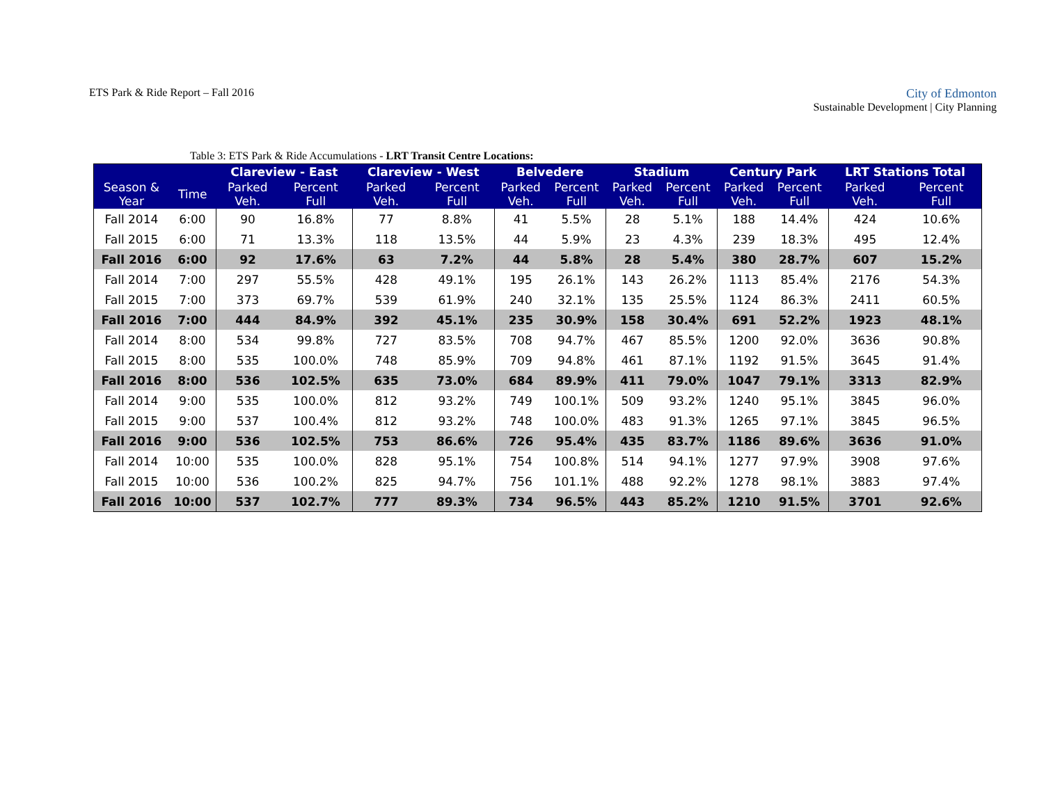ETS Park & Ride Report – Fall 2016
City of Edmonton
Sustainable Development | City Planning
Table 3: ETS Park & Ride Accumulations - LRT Transit Centre Locations:
| | | Clareview - East | | Clareview - West | | Belvedere | | Stadium | | Century Park | | LRT Stations Total | |
| --- | --- | --- | --- | --- | --- | --- | --- | --- | --- | --- | --- | --- | --- |
| Season & Year | Time | Parked Veh. | Percent Full | Parked Veh. | Percent Full | Parked Veh. | Percent Full | Parked Veh. | Percent Full | Parked Veh. | Percent Full | Parked Veh. | Percent Full |
| Fall 2014 | 6:00 | 90 | 16.8% | 77 | 8.8% | 41 | 5.5% | 28 | 5.1% | 188 | 14.4% | 424 | 10.6% |
| Fall 2015 | 6:00 | 71 | 13.3% | 118 | 13.5% | 44 | 5.9% | 23 | 4.3% | 239 | 18.3% | 495 | 12.4% |
| Fall 2016 | 6:00 | 92 | 17.6% | 63 | 7.2% | 44 | 5.8% | 28 | 5.4% | 380 | 28.7% | 607 | 15.2% |
| Fall 2014 | 7:00 | 297 | 55.5% | 428 | 49.1% | 195 | 26.1% | 143 | 26.2% | 1113 | 85.4% | 2176 | 54.3% |
| Fall 2015 | 7:00 | 373 | 69.7% | 539 | 61.9% | 240 | 32.1% | 135 | 25.5% | 1124 | 86.3% | 2411 | 60.5% |
| Fall 2016 | 7:00 | 444 | 84.9% | 392 | 45.1% | 235 | 30.9% | 158 | 30.4% | 691 | 52.2% | 1923 | 48.1% |
| Fall 2014 | 8:00 | 534 | 99.8% | 727 | 83.5% | 708 | 94.7% | 467 | 85.5% | 1200 | 92.0% | 3636 | 90.8% |
| Fall 2015 | 8:00 | 535 | 100.0% | 748 | 85.9% | 709 | 94.8% | 461 | 87.1% | 1192 | 91.5% | 3645 | 91.4% |
| Fall 2016 | 8:00 | 536 | 102.5% | 635 | 73.0% | 684 | 89.9% | 411 | 79.0% | 1047 | 79.1% | 3313 | 82.9% |
| Fall 2014 | 9:00 | 535 | 100.0% | 812 | 93.2% | 749 | 100.1% | 509 | 93.2% | 1240 | 95.1% | 3845 | 96.0% |
| Fall 2015 | 9:00 | 537 | 100.4% | 812 | 93.2% | 748 | 100.0% | 483 | 91.3% | 1265 | 97.1% | 3845 | 96.5% |
| Fall 2016 | 9:00 | 536 | 102.5% | 753 | 86.6% | 726 | 95.4% | 435 | 83.7% | 1186 | 89.6% | 3636 | 91.0% |
| Fall 2014 | 10:00 | 535 | 100.0% | 828 | 95.1% | 754 | 100.8% | 514 | 94.1% | 1277 | 97.9% | 3908 | 97.6% |
| Fall 2015 | 10:00 | 536 | 100.2% | 825 | 94.7% | 756 | 101.1% | 488 | 92.2% | 1278 | 98.1% | 3883 | 97.4% |
| Fall 2016 | 10:00 | 537 | 102.7% | 777 | 89.3% | 734 | 96.5% | 443 | 85.2% | 1210 | 91.5% | 3701 | 92.6% |